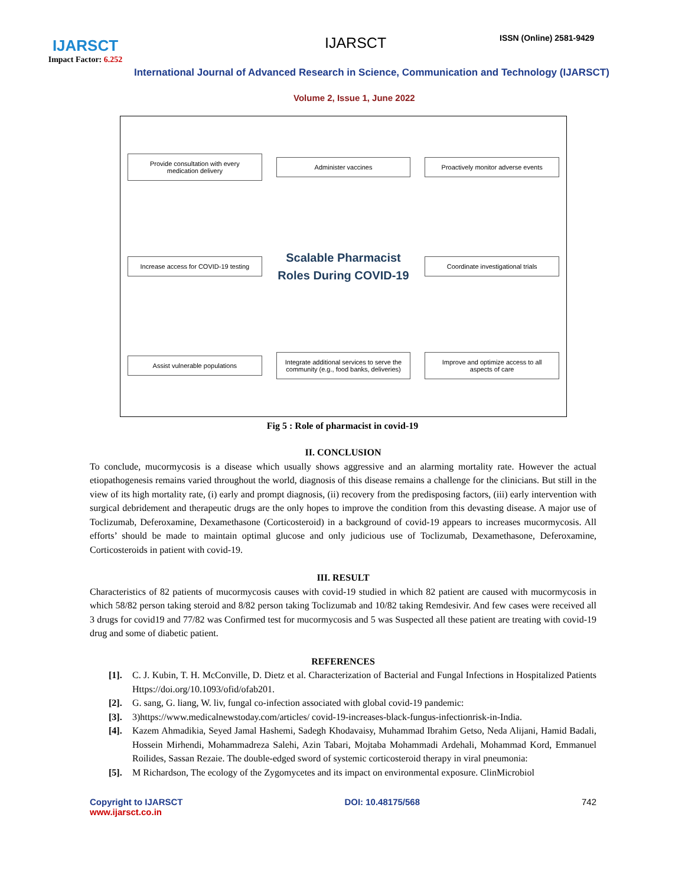IJARSCT
Impact Factor: 6.252
IJARSCT ISSN (Online) 2581-9429
International Journal of Advanced Research in Science, Communication and Technology (IJARSCT)
Volume 2, Issue 1, June 2022
Provide consultation with every medication delivery
Administer vaccines
Proactively monitor adverse events
Increase access for COVID-19 testing
Scalable Pharmacist Roles During COVID-19
Coordinate investigational trials
Assist vulnerable populations
Integrate additional services to serve the community (e.g., food banks, deliveries)
Improve and optimize access to all aspects of care
Fig 5 : Role of pharmacist in covid-19
II. CONCLUSION
To conclude, mucormycosis is a disease which usually shows aggressive and an alarming mortality rate. However the actual etiopathogenesis remains varied throughout the world, diagnosis of this disease remains a challenge for the clinicians. But still in the view of its high mortality rate, (i) early and prompt diagnosis, (ii) recovery from the predisposing factors, (iii) early intervention with surgical debridement and therapeutic drugs are the only hopes to improve the condition from this devasting disease. A major use of Toclizumab, Deferoxamine, Dexamethasone (Corticosteroid) in a background of covid-19 appears to increases mucormycosis. All efforts’ should be made to maintain optimal glucose and only judicious use of Toclizumab, Dexamethasone, Deferoxamine, Corticosteroids in patient with covid-19.
III. RESULT
Characteristics of 82 patients of mucormycosis causes with covid-19 studied in which 82 patient are caused with mucormycosis in which 58/82 person taking steroid and 8/82 person taking Toclizumab and 10/82 taking Remdesivir. And few cases were received all 3 drugs for covid19 and 77/82 was Confirmed test for mucormycosis and 5 was Suspected all these patient are treating with covid-19 drug and some of diabetic patient.
REFERENCES
[1]. C. J. Kubin, T. H. McConville, D. Dietz et al. Characterization of Bacterial and Fungal Infections in Hospitalized Patients Https://doi.org/10.1093/ofid/ofab201.
[2]. G. sang, G. liang, W. liv, fungal co-infection associated with global covid-19 pandemic:
[3]. 3)https://www.medicalnewstoday.com/articles/ covid-19-increases-black-fungus-infectionrisk-in-India.
[4]. Kazem Ahmadikia, Seyed Jamal Hashemi, Sadegh Khodavaisy, Muhammad Ibrahim Getso, Neda Alijani, Hamid Badali, Hossein Mirhendi, Mohammadreza Salehi, Azin Tabari, Mojtaba Mohammadi Ardehali, Mohammad Kord, Emmanuel Roilides, Sassan Rezaie. The double-edged sword of systemic corticosteroid therapy in viral pneumonia:
[5]. M Richardson, The ecology of the Zygomycetes and its impact on environmental exposure. ClinMicrobiol
Copyright to IJARSCT
www.ijarsct.co.in
DOI: 10.48175/568 742